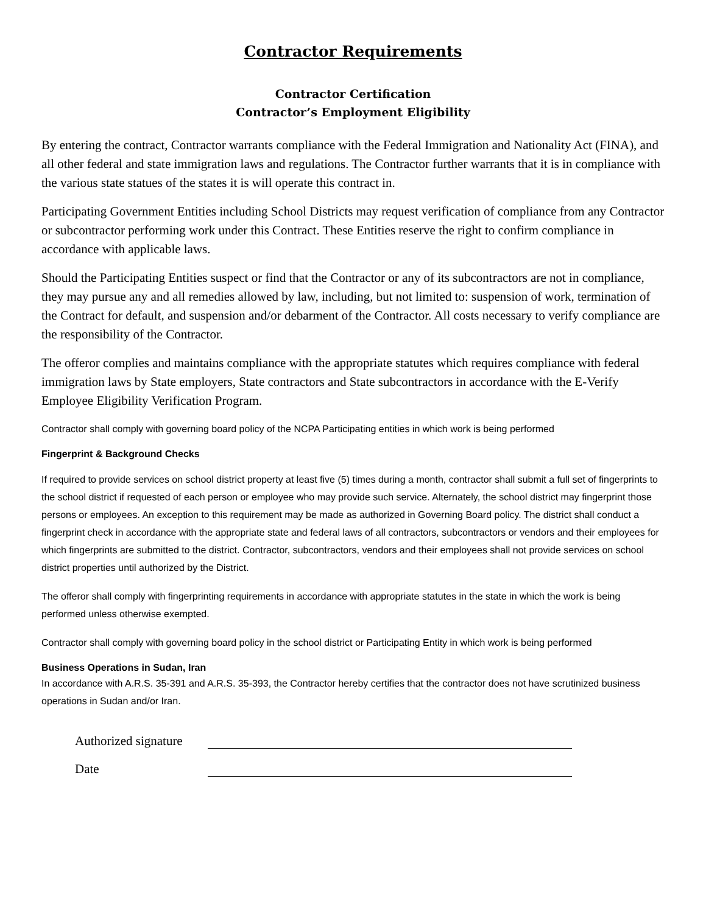Contractor Requirements
Contractor Certification
Contractor’s Employment Eligibility
By entering the contract, Contractor warrants compliance with the Federal Immigration and Nationality Act (FINA), and all other federal and state immigration laws and regulations. The Contractor further warrants that it is in compliance with the various state statues of the states it is will operate this contract in.
Participating Government Entities including School Districts may request verification of compliance from any Contractor or subcontractor performing work under this Contract. These Entities reserve the right to confirm compliance in accordance with applicable laws.
Should the Participating Entities suspect or find that the Contractor or any of its subcontractors are not in compliance, they may pursue any and all remedies allowed by law, including, but not limited to: suspension of work, termination of the Contract for default, and suspension and/or debarment of the Contractor. All costs necessary to verify compliance are the responsibility of the Contractor.
The offeror complies and maintains compliance with the appropriate statutes which requires compliance with federal immigration laws by State employers, State contractors and State subcontractors in accordance with the E-Verify Employee Eligibility Verification Program.
Contractor shall comply with governing board policy of the NCPA Participating entities in which work is being performed
Fingerprint & Background Checks
If required to provide services on school district property at least five (5) times during a month, contractor shall submit a full set of fingerprints to the school district if requested of each person or employee who may provide such service. Alternately, the school district may fingerprint those persons or employees. An exception to this requirement may be made as authorized in Governing Board policy. The district shall conduct a fingerprint check in accordance with the appropriate state and federal laws of all contractors, subcontractors or vendors and their employees for which fingerprints are submitted to the district. Contractor, subcontractors, vendors and their employees shall not provide services on school district properties until authorized by the District.
The offeror shall comply with fingerprinting requirements in accordance with appropriate statutes in the state in which the work is being performed unless otherwise exempted.
Contractor shall comply with governing board policy in the school district or Participating Entity in which work is being performed
Business Operations in Sudan, Iran
In accordance with A.R.S. 35-391 and A.R.S. 35-393, the Contractor hereby certifies that the contractor does not have scrutinized business operations in Sudan and/or Iran.
Authorized signature
Date